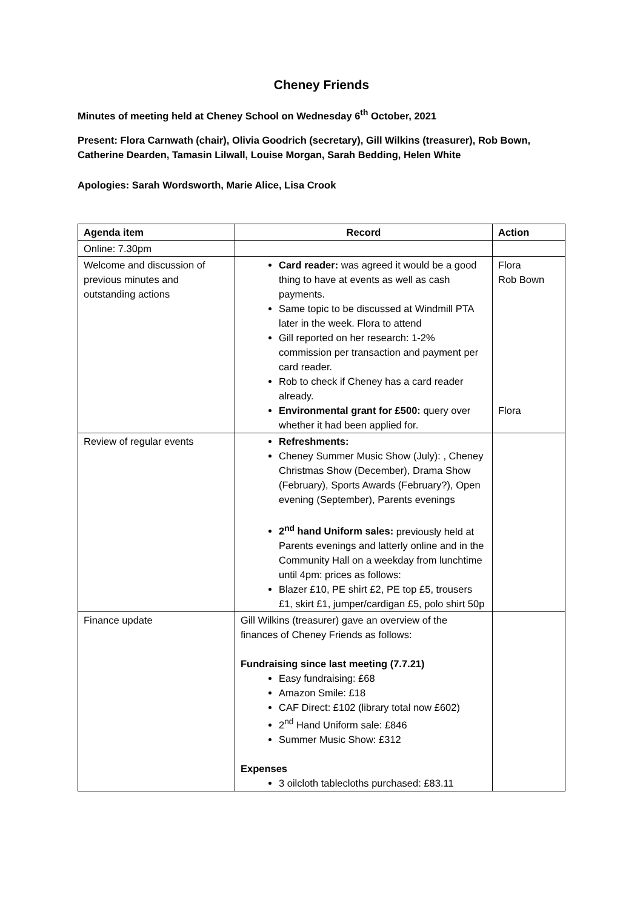Cheney Friends
Minutes of meeting held at Cheney School on Wednesday 6<sup>th</sup> October, 2021
Present: Flora Carnwath (chair), Olivia Goodrich (secretary), Gill Wilkins (treasurer), Rob Bown, Catherine Dearden, Tamasin Lilwall, Louise Morgan, Sarah Bedding, Helen White
Apologies: Sarah Wordsworth, Marie Alice, Lisa Crook
| Agenda item | Record | Action |
| --- | --- | --- |
| Online: 7.30pm | | |
| Welcome and discussion of previous minutes and outstanding actions | Card reader: was agreed it would be a good thing to have at events as well as cash payments. Same topic to be discussed at Windmill PTA later in the week. Flora to attend Gill reported on her research: 1-2% commission per transaction and payment per card reader. Rob to check if Cheney has a card reader already. Environmental grant for £500: query over whether it had been applied for. | Flora Rob Bown Flora |
| Review of regular events | Refreshments: Cheney Summer Music Show (July): , Cheney Christmas Show (December), Drama Show (February), Sports Awards (February?), Open evening (September), Parents evenings 2<sup>nd</sup> hand Uniform sales: previously held at Parents evenings and latterly online and in the Community Hall on a weekday from lunchtime until 4pm: prices as follows: Blazer £10, PE shirt £2, PE top £5, trousers £1, skirt £1, jumper/cardigan £5, polo shirt 50p | |
| Finance update | Gill Wilkins (treasurer) gave an overview of the finances of Cheney Friends as follows: Fundraising since last meeting (7.7.21) Easy fundraising: £68 Amazon Smile: £18 CAF Direct: £102 (library total now £602) 2<sup>nd</sup> Hand Uniform sale: £846 Summer Music Show: £312 Expenses 3 oilcloth tablecloths purchased: £83.11 | |